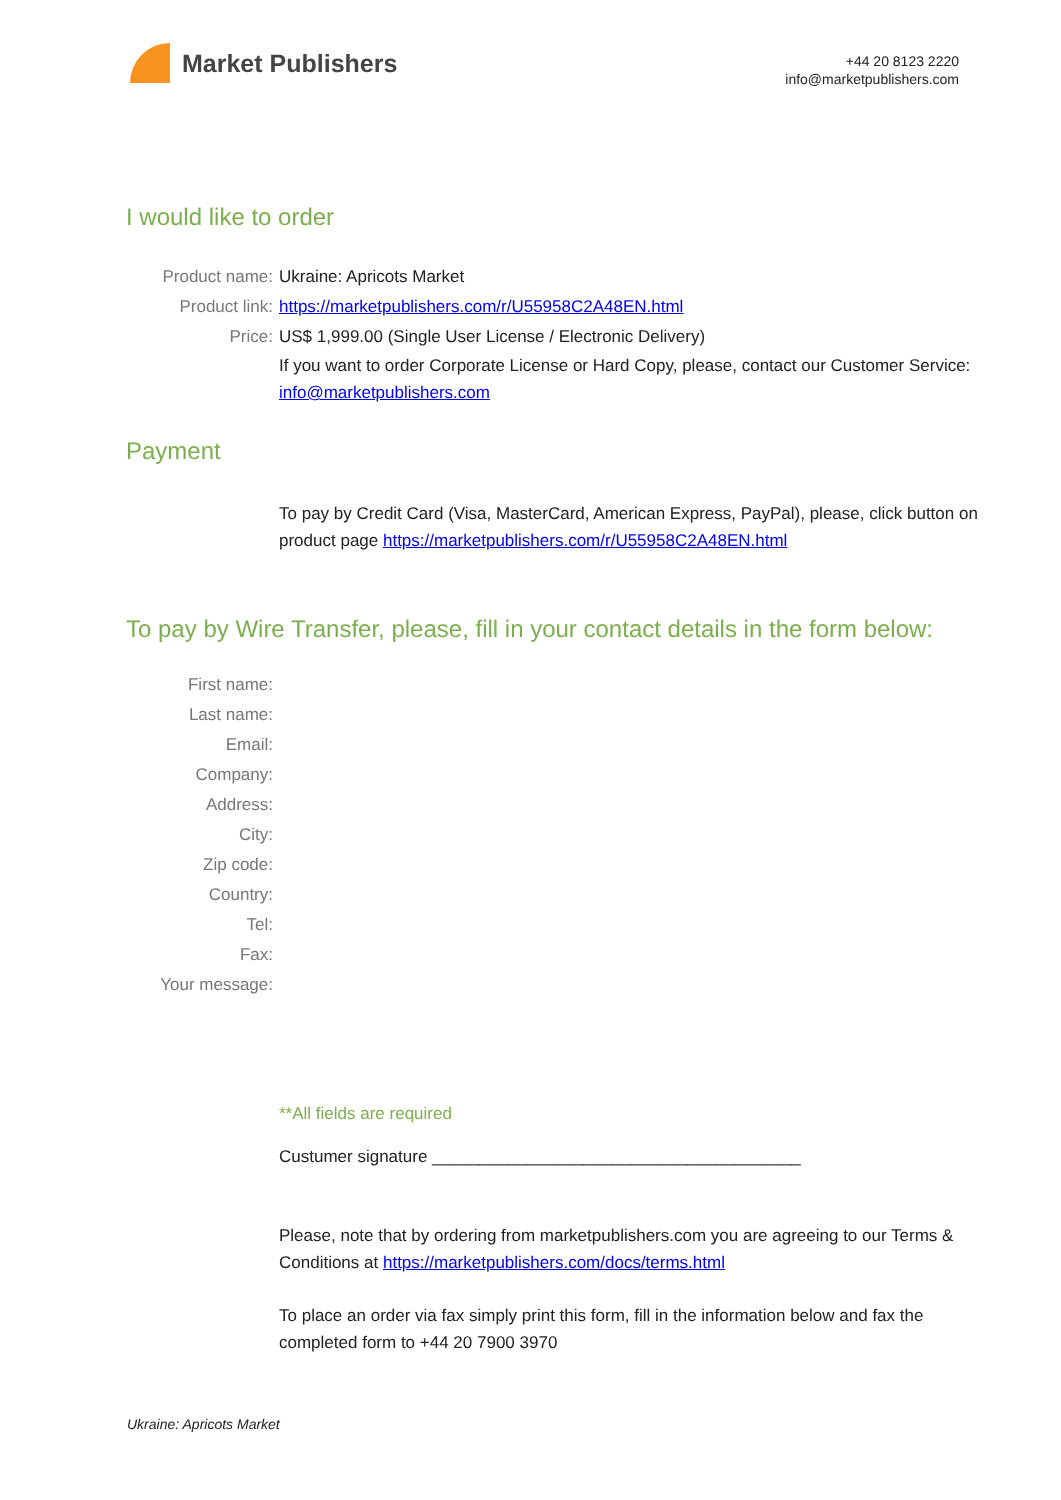Market Publishers
+44 20 8123 2220
info@marketpublishers.com
I would like to order
Product name: Ukraine: Apricots Market
Product link: https://marketpublishers.com/r/U55958C2A48EN.html
Price: US$ 1,999.00 (Single User License / Electronic Delivery)
If you want to order Corporate License or Hard Copy, please, contact our Customer Service:
info@marketpublishers.com
Payment
To pay by Credit Card (Visa, MasterCard, American Express, PayPal), please, click button on product page https://marketpublishers.com/r/U55958C2A48EN.html
To pay by Wire Transfer, please, fill in your contact details in the form below:
First name:
Last name:
Email:
Company:
Address:
City:
Zip code:
Country:
Tel:
Fax:
Your message:
**All fields are required
Custumer signature _______________________________________
Please, note that by ordering from marketpublishers.com you are agreeing to our Terms & Conditions at https://marketpublishers.com/docs/terms.html
To place an order via fax simply print this form, fill in the information below and fax the completed form to +44 20 7900 3970
Ukraine: Apricots Market